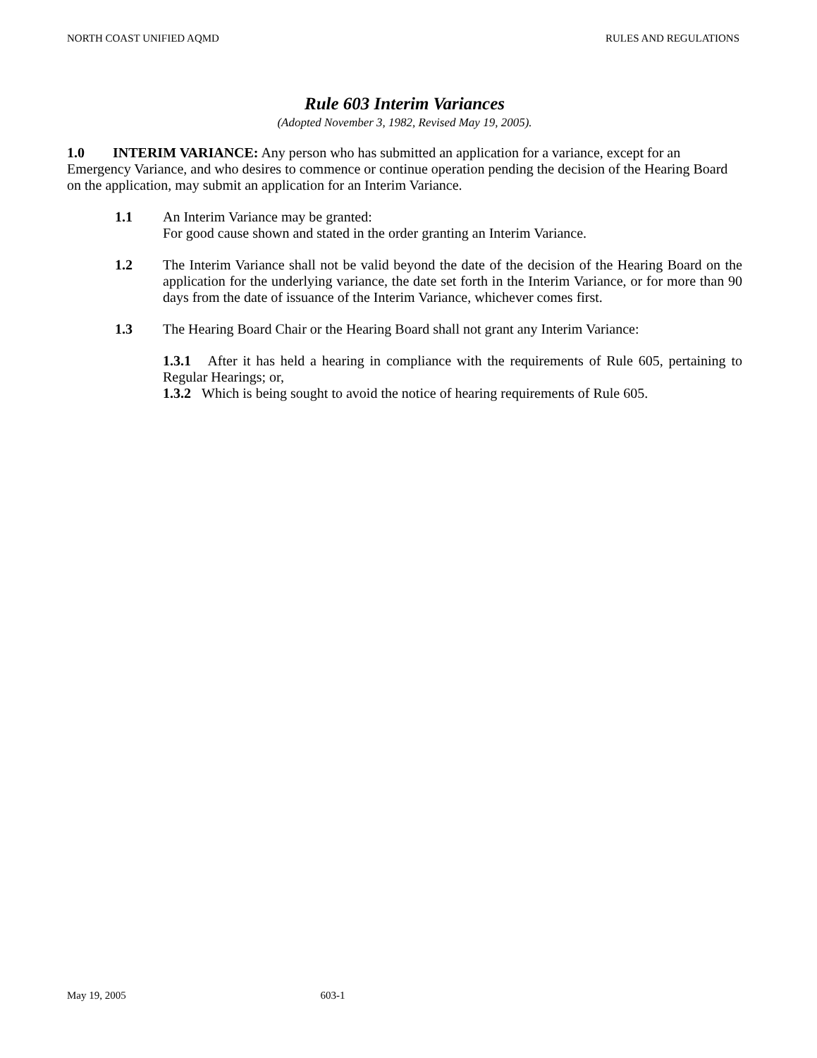NORTH COAST UNIFIED AQMD RULES AND REGULATIONS
Rule 603 Interim Variances
(Adopted November 3, 1982, Revised May 19, 2005).
1.0 INTERIM VARIANCE: Any person who has submitted an application for a variance, except for an Emergency Variance, and who desires to commence or continue operation pending the decision of the Hearing Board on the application, may submit an application for an Interim Variance.
1.1 An Interim Variance may be granted:
For good cause shown and stated in the order granting an Interim Variance.
1.2 The Interim Variance shall not be valid beyond the date of the decision of the Hearing Board on the application for the underlying variance, the date set forth in the Interim Variance, or for more than 90 days from the date of issuance of the Interim Variance, whichever comes first.
1.3 The Hearing Board Chair or the Hearing Board shall not grant any Interim Variance:
1.3.1 After it has held a hearing in compliance with the requirements of Rule 605, pertaining to Regular Hearings; or,
1.3.2 Which is being sought to avoid the notice of hearing requirements of Rule 605.
May 19, 2005 603-1